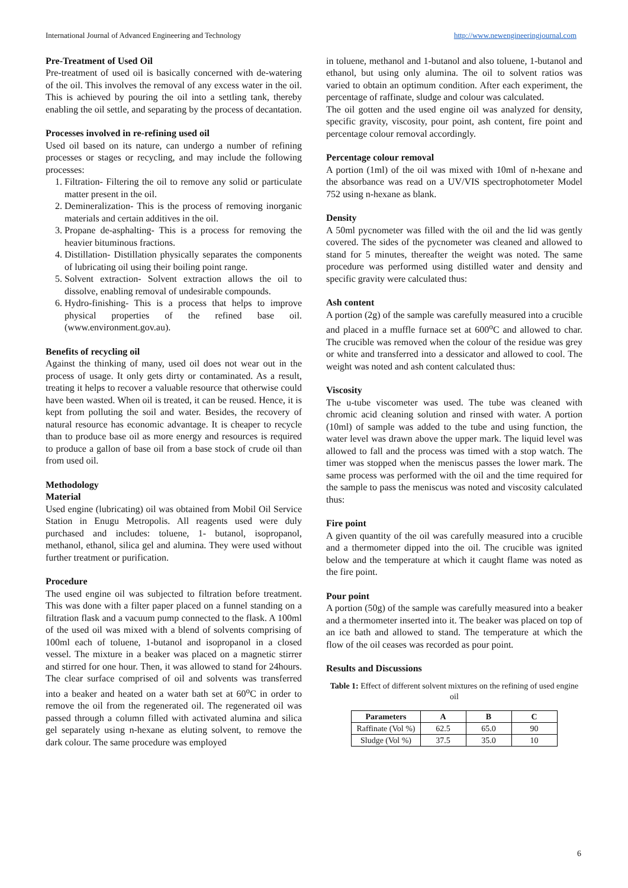International Journal of Advanced Engineering and Technology http://www.newengineeringjournal.com
Pre-Treatment of Used Oil
Pre-treatment of used oil is basically concerned with de-watering of the oil. This involves the removal of any excess water in the oil. This is achieved by pouring the oil into a settling tank, thereby enabling the oil settle, and separating by the process of decantation.
Processes involved in re-refining used oil
Used oil based on its nature, can undergo a number of refining processes or stages or recycling, and may include the following processes:
1. Filtration- Filtering the oil to remove any solid or particulate matter present in the oil.
2. Demineralization- This is the process of removing inorganic materials and certain additives in the oil.
3. Propane de-asphalting- This is a process for removing the heavier bituminous fractions.
4. Distillation- Distillation physically separates the components of lubricating oil using their boiling point range.
5. Solvent extraction- Solvent extraction allows the oil to dissolve, enabling removal of undesirable compounds.
6. Hydro-finishing- This is a process that helps to improve physical properties of the refined base oil. (www.environment.gov.au).
Benefits of recycling oil
Against the thinking of many, used oil does not wear out in the process of usage. It only gets dirty or contaminated. As a result, treating it helps to recover a valuable resource that otherwise could have been wasted. When oil is treated, it can be reused. Hence, it is kept from polluting the soil and water. Besides, the recovery of natural resource has economic advantage. It is cheaper to recycle than to produce base oil as more energy and resources is required to produce a gallon of base oil from a base stock of crude oil than from used oil.
Methodology
Material
Used engine (lubricating) oil was obtained from Mobil Oil Service Station in Enugu Metropolis. All reagents used were duly purchased and includes: toluene, 1- butanol, isopropanol, methanol, ethanol, silica gel and alumina. They were used without further treatment or purification.
Procedure
The used engine oil was subjected to filtration before treatment. This was done with a filter paper placed on a funnel standing on a filtration flask and a vacuum pump connected to the flask. A 100ml of the used oil was mixed with a blend of solvents comprising of 100ml each of toluene, 1-butanol and isopropanol in a closed vessel. The mixture in a beaker was placed on a magnetic stirrer and stirred for one hour. Then, it was allowed to stand for 24hours. The clear surface comprised of oil and solvents was transferred into a beaker and heated on a water bath set at 60<sup>o</sup>C in order to remove the oil from the regenerated oil. The regenerated oil was passed through a column filled with activated alumina and silica gel separately using n-hexane as eluting solvent, to remove the dark colour. The same procedure was employed
in toluene, methanol and 1-butanol and also toluene, 1-butanol and ethanol, but using only alumina. The oil to solvent ratios was varied to obtain an optimum condition. After each experiment, the percentage of raffinate, sludge and colour was calculated.
The oil gotten and the used engine oil was analyzed for density, specific gravity, viscosity, pour point, ash content, fire point and percentage colour removal accordingly.
Percentage colour removal
A portion (1ml) of the oil was mixed with 10ml of n-hexane and the absorbance was read on a UV/VIS spectrophotometer Model 752 using n-hexane as blank.
Density
A 50ml pycnometer was filled with the oil and the lid was gently covered. The sides of the pycnometer was cleaned and allowed to stand for 5 minutes, thereafter the weight was noted. The same procedure was performed using distilled water and density and specific gravity were calculated thus:
Ash content
A portion (2g) of the sample was carefully measured into a crucible and placed in a muffle furnace set at 600<sup>o</sup>C and allowed to char. The crucible was removed when the colour of the residue was grey or white and transferred into a dessicator and allowed to cool. The weight was noted and ash content calculated thus:
Viscosity
The u-tube viscometer was used. The tube was cleaned with chromic acid cleaning solution and rinsed with water. A portion (10ml) of sample was added to the tube and using function, the water level was drawn above the upper mark. The liquid level was allowed to fall and the process was timed with a stop watch. The timer was stopped when the meniscus passes the lower mark. The same process was performed with the oil and the time required for the sample to pass the meniscus was noted and viscosity calculated thus:
Fire point
A given quantity of the oil was carefully measured into a crucible and a thermometer dipped into the oil. The crucible was ignited below and the temperature at which it caught flame was noted as the fire point.
Pour point
A portion (50g) of the sample was carefully measured into a beaker and a thermometer inserted into it. The beaker was placed on top of an ice bath and allowed to stand. The temperature at which the flow of the oil ceases was recorded as pour point.
Results and Discussions
Table 1: Effect of different solvent mixtures on the refining of used engine oil
| Parameters | A | B | C |
| --- | --- | --- | --- |
| Raffinate (Vol %) | 62.5 | 65.0 | 90 |
| Sludge (Vol %) | 37.5 | 35.0 | 10 |
6